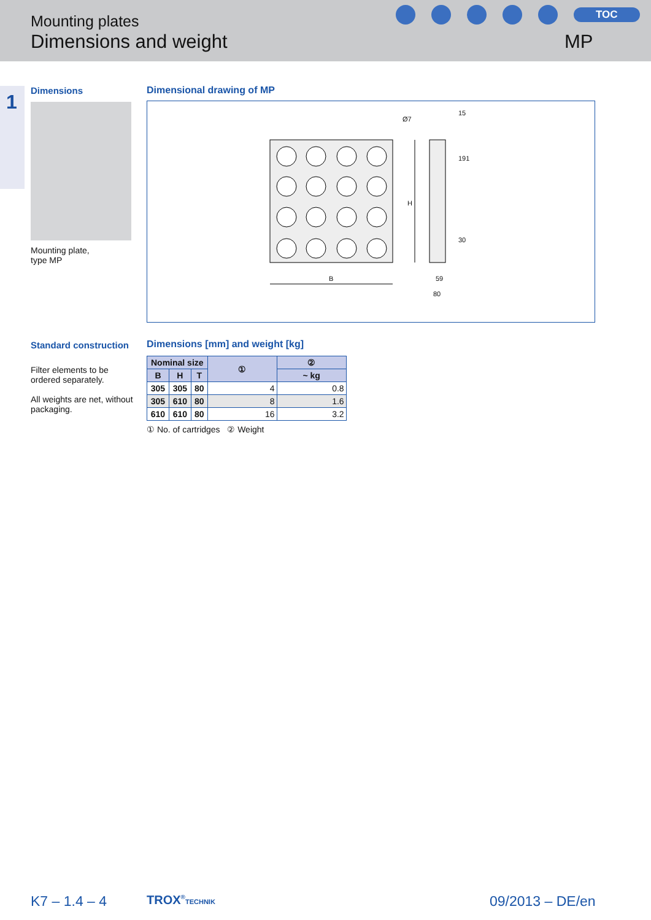Mounting plates
Dimensions and weight
TOC
MP
1
Dimensions
Mounting plate,
type MP
Dimensional drawing of MP
B
H
Ø7
15
191
30
59
80
Standard construction
Filter elements to be ordered separately.
All weights are net, without packaging.
Dimensions [mm] and weight [kg]
| Nominal size | | | ① | ② |
| --- | --- | --- | --- | --- |
| B | H | T | | ~ kg |
| 305 | 305 | 80 | 4 | 0.8 |
| 305 | 610 | 80 | 8 | 1.6 |
| 610 | 610 | 80 | 16 | 3.2 |
① No. of cartridges ② Weight
K7 – 1.4 – 4 TROX<sup>®</sup>TECHNIK 09/2013 – DE/en